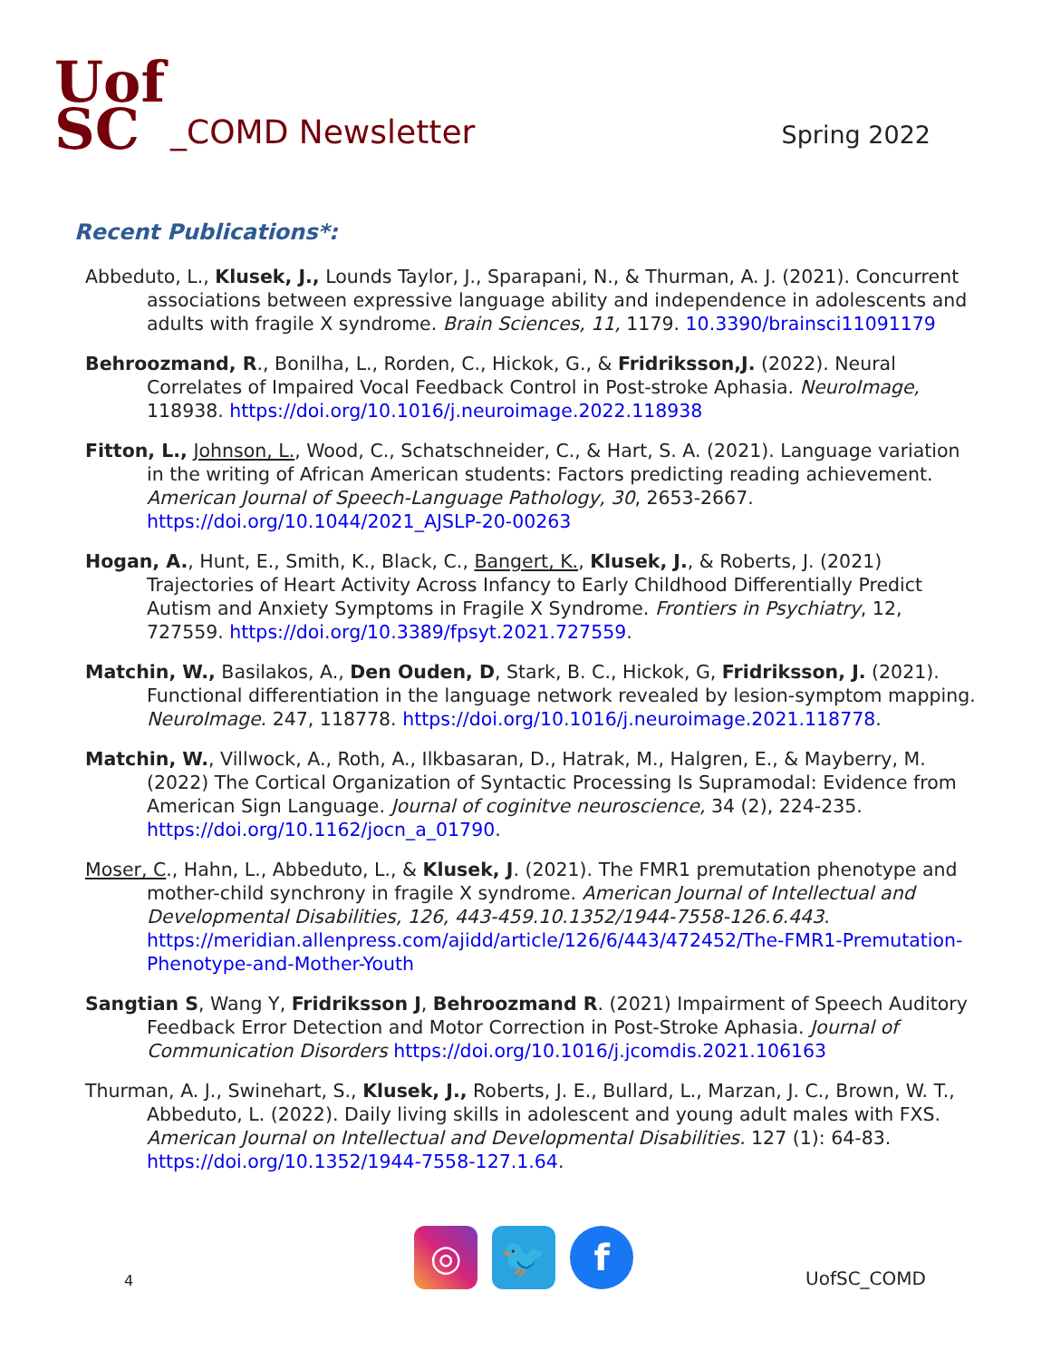Uof
SC
_COMD Newsletter
Spring 2022
Recent Publications*:
Abbeduto, L., Klusek, J., Lounds Taylor, J., Sparapani, N., & Thurman, A. J. (2021). Concurrent associations between expressive language ability and independence in adolescents and adults with fragile X syndrome. Brain Sciences, 11, 1179. 10.3390/brainsci11091179
Behroozmand, R., Bonilha, L., Rorden, C., Hickok, G., & Fridriksson,J. (2022). Neural Correlates of Impaired Vocal Feedback Control in Post-stroke Aphasia. NeuroImage, 118938. https://doi.org/10.1016/j.neuroimage.2022.118938
Fitton, L., Johnson, L., Wood, C., Schatschneider, C., & Hart, S. A. (2021). Language variation in the writing of African American students: Factors predicting reading achievement. American Journal of Speech-Language Pathology, 30, 2653-2667. https://doi.org/10.1044/2021_AJSLP-20-00263
Hogan, A., Hunt, E., Smith, K., Black, C., Bangert, K., Klusek, J., & Roberts, J. (2021) Trajectories of Heart Activity Across Infancy to Early Childhood Differentially Predict Autism and Anxiety Symptoms in Fragile X Syndrome. Frontiers in Psychiatry, 12, 727559. https://doi.org/10.3389/fpsyt.2021.727559.
Matchin, W., Basilakos, A., Den Ouden, D, Stark, B. C., Hickok, G, Fridriksson, J. (2021). Functional differentiation in the language network revealed by lesion-symptom mapping. NeuroImage. 247, 118778. https://doi.org/10.1016/j.neuroimage.2021.118778.
Matchin, W., Villwock, A., Roth, A., Ilkbasaran, D., Hatrak, M., Halgren, E., & Mayberry, M. (2022) The Cortical Organization of Syntactic Processing Is Supramodal: Evidence from American Sign Language. Journal of coginitve neuroscience, 34 (2), 224-235. https://doi.org/10.1162/jocn_a_01790.
Moser, C., Hahn, L., Abbeduto, L., & Klusek, J. (2021). The FMR1 premutation phenotype and mother-child synchrony in fragile X syndrome. American Journal of Intellectual and Developmental Disabilities, 126, 443-459.10.1352/1944-7558-126.6.443. https://meridian.allenpress.com/ajidd/article/126/6/443/472452/The-FMR1-Premutation-Phenotype-and-Mother-Youth
Sangtian S, Wang Y, Fridriksson J, Behroozmand R. (2021) Impairment of Speech Auditory Feedback Error Detection and Motor Correction in Post-Stroke Aphasia. Journal of Communication Disorders https://doi.org/10.1016/j.jcomdis.2021.106163
Thurman, A. J., Swinehart, S., Klusek, J., Roberts, J. E., Bullard, L., Marzan, J. C., Brown, W. T., Abbeduto, L. (2022). Daily living skills in adolescent and young adult males with FXS. American Journal on Intellectual and Developmental Disabilities. 127 (1): 64-83. https://doi.org/10.1352/1944-7558-127.1.64.
4
◎ 🐦 f
UofSC_COMD